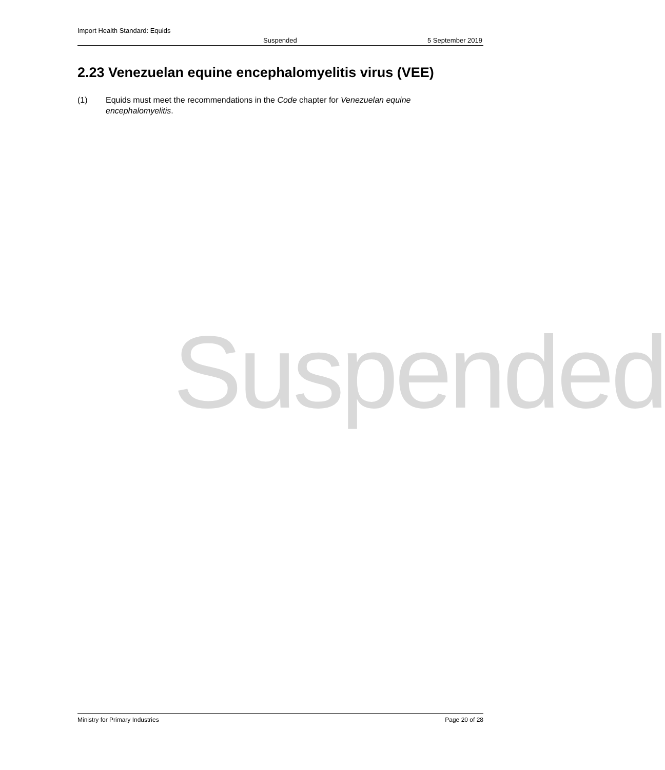Import Health Standard: Equids
Suspended 5 September 2019
2.23 Venezuelan equine encephalomyelitis virus (VEE)
(1) Equids must meet the recommendations in the Code chapter for Venezuelan equine encephalomyelitis.
Suspended
Ministry for Primary Industries Page 20 of 28